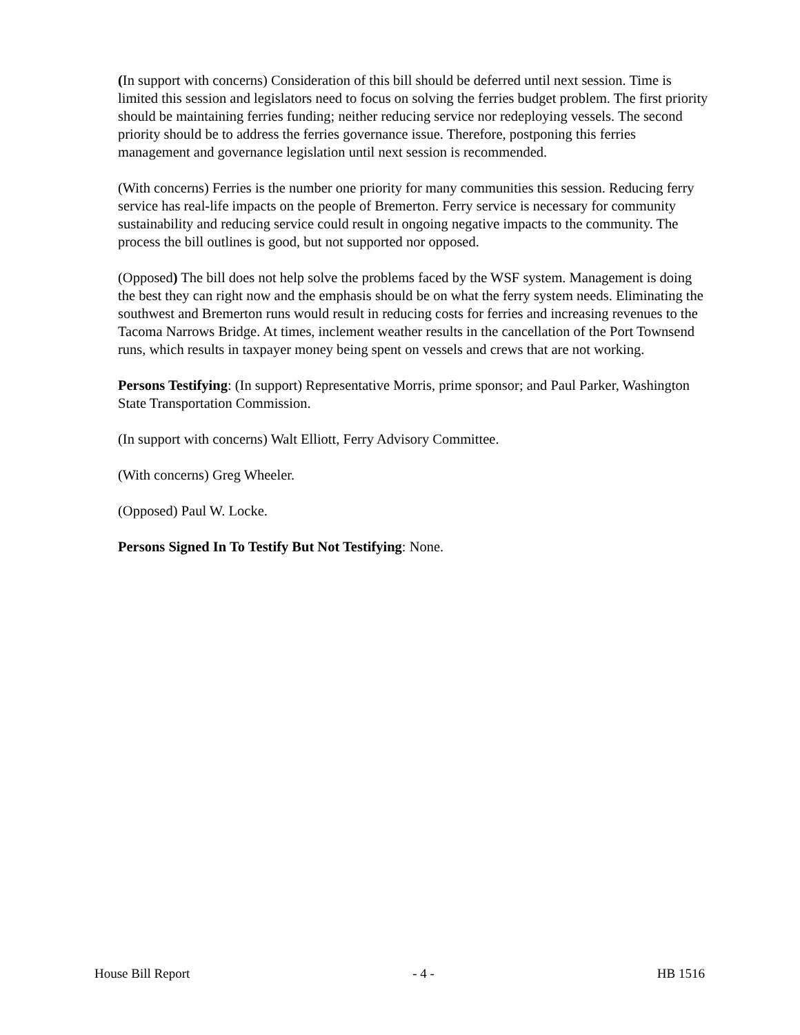(In support with concerns) Consideration of this bill should be deferred until next session. Time is limited this session and legislators need to focus on solving the ferries budget problem. The first priority should be maintaining ferries funding; neither reducing service nor redeploying vessels. The second priority should be to address the ferries governance issue. Therefore, postponing this ferries management and governance legislation until next session is recommended.
(With concerns) Ferries is the number one priority for many communities this session. Reducing ferry service has real-life impacts on the people of Bremerton. Ferry service is necessary for community sustainability and reducing service could result in ongoing negative impacts to the community. The process the bill outlines is good, but not supported nor opposed.
(Opposed) The bill does not help solve the problems faced by the WSF system. Management is doing the best they can right now and the emphasis should be on what the ferry system needs. Eliminating the southwest and Bremerton runs would result in reducing costs for ferries and increasing revenues to the Tacoma Narrows Bridge. At times, inclement weather results in the cancellation of the Port Townsend runs, which results in taxpayer money being spent on vessels and crews that are not working.
Persons Testifying: (In support) Representative Morris, prime sponsor; and Paul Parker, Washington State Transportation Commission.
(In support with concerns) Walt Elliott, Ferry Advisory Committee.
(With concerns) Greg Wheeler.
(Opposed) Paul W. Locke.
Persons Signed In To Testify But Not Testifying: None.
House Bill Report - 4 - HB 1516